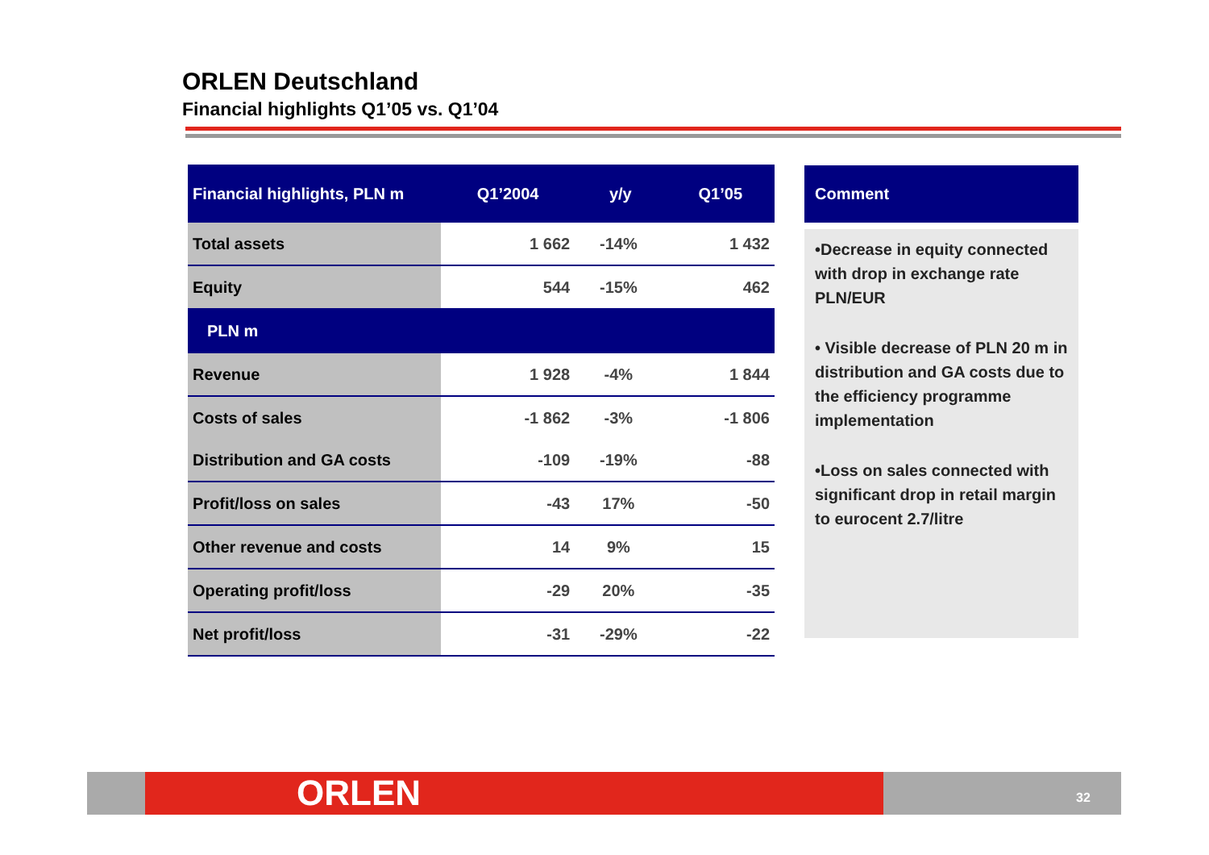ORLEN Deutschland
Financial highlights Q1’05 vs. Q1’04
| Financial highlights, PLN m | Q1’2004 | y/y | Q1’05 |
| --- | --- | --- | --- |
| Total assets | 1 662 | -14% | 1 432 |
| Equity | 544 | -15% | 462 |
| PLN m | | | |
| Revenue | 1 928 | -4% | 1 844 |
| Costs of sales | -1 862 | -3% | -1 806 |
| Distribution and GA costs | -109 | -19% | -88 |
| Profit/loss on sales | -43 | 17% | -50 |
| Other revenue and costs | 14 | 9% | 15 |
| Operating profit/loss | -29 | 20% | -35 |
| Net profit/loss | -31 | -29% | -22 |
Comment
•Decrease in equity connected with drop in exchange rate PLN/EUR
• Visible decrease of PLN 20 m in distribution and GA costs due to the efficiency programme implementation
•Loss on sales connected with significant drop in retail margin to eurocent 2.7/litre
ORLEN 32